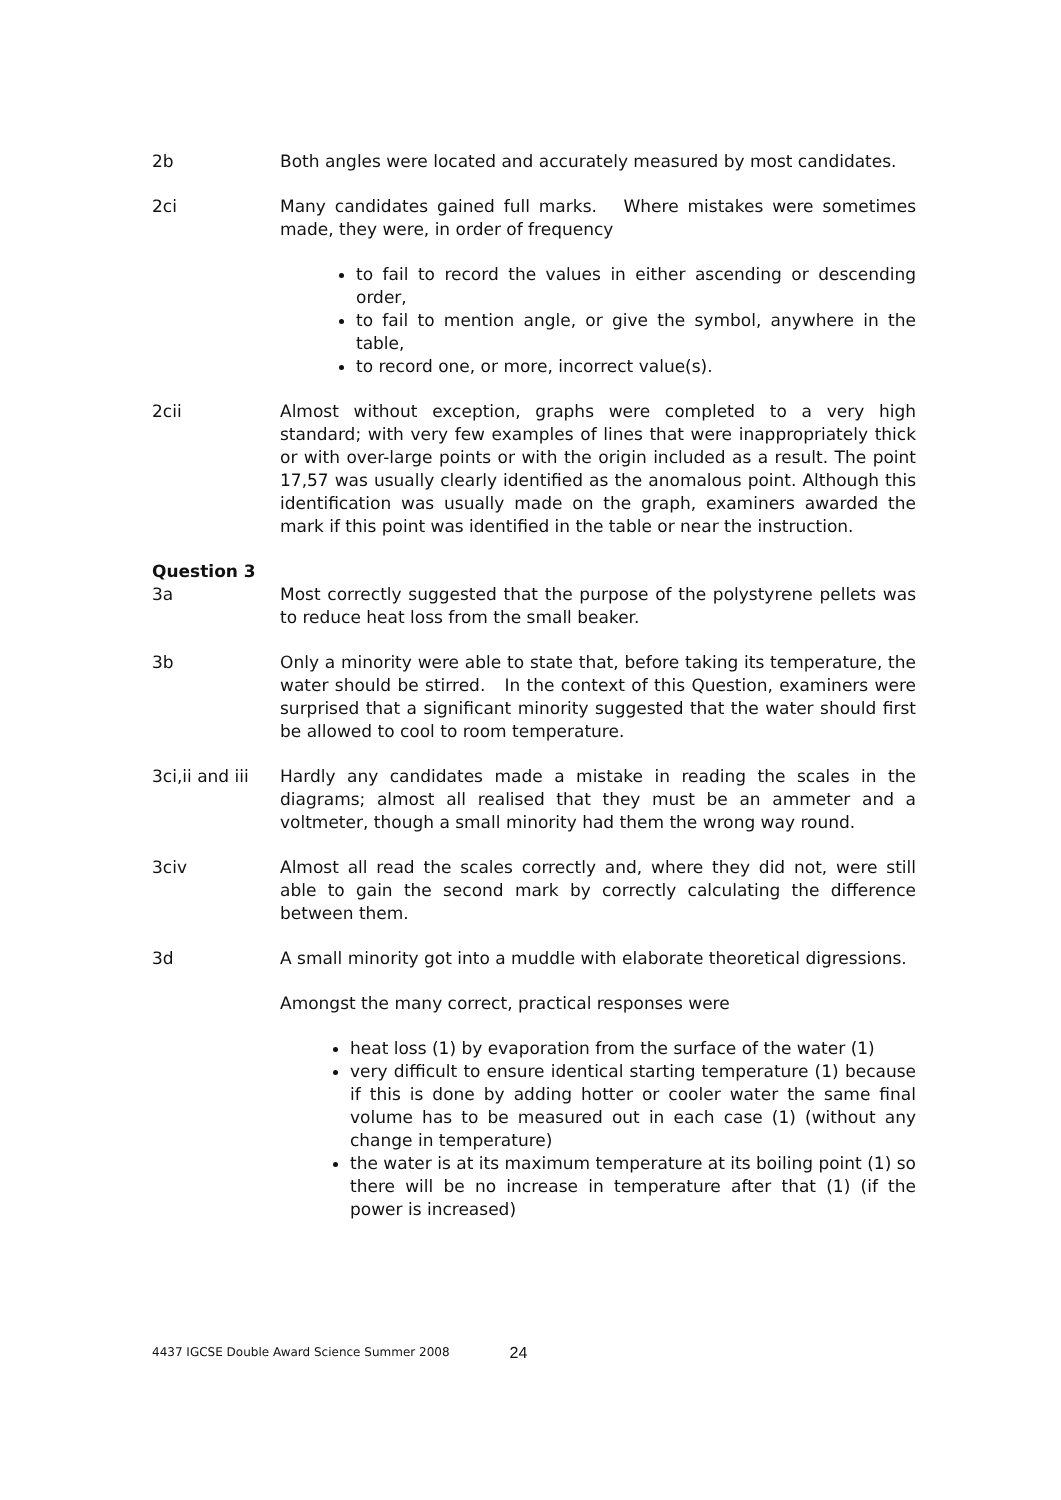2b Both angles were located and accurately measured by most candidates.
2ci Many candidates gained full marks. Where mistakes were sometimes made, they were, in order of frequency
to fail to record the values in either ascending or descending order,
to fail to mention angle, or give the symbol, anywhere in the table,
to record one, or more, incorrect value(s).
2cii Almost without exception, graphs were completed to a very high standard; with very few examples of lines that were inappropriately thick or with over-large points or with the origin included as a result. The point 17,57 was usually clearly identified as the anomalous point. Although this identification was usually made on the graph, examiners awarded the mark if this point was identified in the table or near the instruction.
Question 3
3a Most correctly suggested that the purpose of the polystyrene pellets was to reduce heat loss from the small beaker.
3b Only a minority were able to state that, before taking its temperature, the water should be stirred. In the context of this Question, examiners were surprised that a significant minority suggested that the water should first be allowed to cool to room temperature.
3ci,ii and iii
Hardly any candidates made a mistake in reading the scales in the diagrams; almost all realised that they must be an ammeter and a voltmeter, though a small minority had them the wrong way round.
3civ Almost all read the scales correctly and, where they did not, were still able to gain the second mark by correctly calculating the difference between them.
3d A small minority got into a muddle with elaborate theoretical digressions.
Amongst the many correct, practical responses were
heat loss (1) by evaporation from the surface of the water (1)
very difficult to ensure identical starting temperature (1) because if this is done by adding hotter or cooler water the same final volume has to be measured out in each case (1) (without any change in temperature)
the water is at its maximum temperature at its boiling point (1) so there will be no increase in temperature after that (1) (if the power is increased)
4437 IGCSE Double Award Science Summer 2008 24